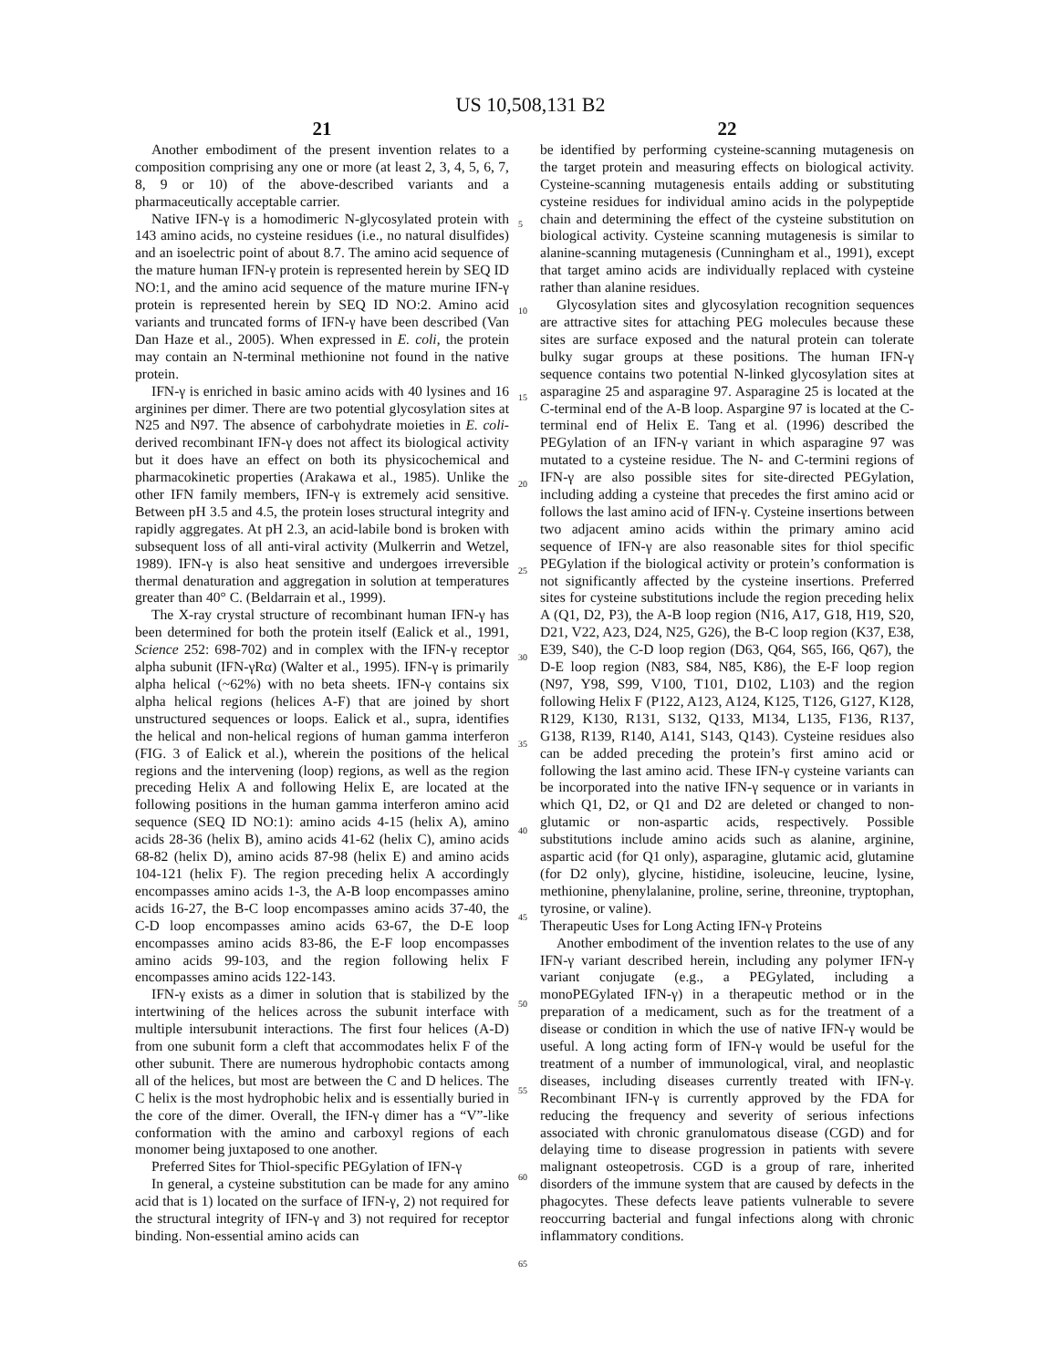US 10,508,131 B2
21
Another embodiment of the present invention relates to a composition comprising any one or more (at least 2, 3, 4, 5, 6, 7, 8, 9 or 10) of the above-described variants and a pharmaceutically acceptable carrier.
Native IFN-γ is a homodimeric N-glycosylated protein with 143 amino acids, no cysteine residues (i.e., no natural disulfides) and an isoelectric point of about 8.7. The amino acid sequence of the mature human IFN-γ protein is represented herein by SEQ ID NO:1, and the amino acid sequence of the mature murine IFN-γ protein is represented herein by SEQ ID NO:2. Amino acid variants and truncated forms of IFN-γ have been described (Van Dan Haze et al., 2005). When expressed in E. coli, the protein may contain an N-terminal methionine not found in the native protein.
IFN-γ is enriched in basic amino acids with 40 lysines and 16 arginines per dimer. There are two potential glycosylation sites at N25 and N97. The absence of carbohydrate moieties in E. coli-derived recombinant IFN-γ does not affect its biological activity but it does have an effect on both its physicochemical and pharmacokinetic properties (Arakawa et al., 1985). Unlike the other IFN family members, IFN-γ is extremely acid sensitive. Between pH 3.5 and 4.5, the protein loses structural integrity and rapidly aggregates. At pH 2.3, an acid-labile bond is broken with subsequent loss of all anti-viral activity (Mulkerrin and Wetzel, 1989). IFN-γ is also heat sensitive and undergoes irreversible thermal denaturation and aggregation in solution at temperatures greater than 40° C. (Beldarrain et al., 1999).
The X-ray crystal structure of recombinant human IFN-γ has been determined for both the protein itself (Ealick et al., 1991, Science 252: 698-702) and in complex with the IFN-γ receptor alpha subunit (IFN-γRα) (Walter et al., 1995). IFN-γ is primarily alpha helical (~62%) with no beta sheets. IFN-γ contains six alpha helical regions (helices A-F) that are joined by short unstructured sequences or loops. Ealick et al., supra, identifies the helical and non-helical regions of human gamma interferon (FIG. 3 of Ealick et al.), wherein the positions of the helical regions and the intervening (loop) regions, as well as the region preceding Helix A and following Helix E, are located at the following positions in the human gamma interferon amino acid sequence (SEQ ID NO:1): amino acids 4-15 (helix A), amino acids 28-36 (helix B), amino acids 41-62 (helix C), amino acids 68-82 (helix D), amino acids 87-98 (helix E) and amino acids 104-121 (helix F). The region preceding helix A accordingly encompasses amino acids 1-3, the A-B loop encompasses amino acids 16-27, the B-C loop encompasses amino acids 37-40, the C-D loop encompasses amino acids 63-67, the D-E loop encompasses amino acids 83-86, the E-F loop encompasses amino acids 99-103, and the region following helix F encompasses amino acids 122-143.
IFN-γ exists as a dimer in solution that is stabilized by the intertwining of the helices across the subunit interface with multiple intersubunit interactions. The first four helices (A-D) from one subunit form a cleft that accommodates helix F of the other subunit. There are numerous hydrophobic contacts among all of the helices, but most are between the C and D helices. The C helix is the most hydrophobic helix and is essentially buried in the core of the dimer. Overall, the IFN-γ dimer has a “V”-like conformation with the amino and carboxyl regions of each monomer being juxtaposed to one another.
Preferred Sites for Thiol-specific PEGylation of IFN-γ
In general, a cysteine substitution can be made for any amino acid that is 1) located on the surface of IFN-γ, 2) not required for the structural integrity of IFN-γ and 3) not required for receptor binding. Non-essential amino acids can
22
be identified by performing cysteine-scanning mutagenesis on the target protein and measuring effects on biological activity. Cysteine-scanning mutagenesis entails adding or substituting cysteine residues for individual amino acids in the polypeptide chain and determining the effect of the cysteine substitution on biological activity. Cysteine scanning mutagenesis is similar to alanine-scanning mutagenesis (Cunningham et al., 1991), except that target amino acids are individually replaced with cysteine rather than alanine residues.
Glycosylation sites and glycosylation recognition sequences are attractive sites for attaching PEG molecules because these sites are surface exposed and the natural protein can tolerate bulky sugar groups at these positions. The human IFN-γ sequence contains two potential N-linked glycosylation sites at asparagine 25 and asparagine 97. Asparagine 25 is located at the C-terminal end of the A-B loop. Aspargine 97 is located at the C-terminal end of Helix E. Tang et al. (1996) described the PEGylation of an IFN-γ variant in which asparagine 97 was mutated to a cysteine residue. The N- and C-termini regions of IFN-γ are also possible sites for site-directed PEGylation, including adding a cysteine that precedes the first amino acid or follows the last amino acid of IFN-γ. Cysteine insertions between two adjacent amino acids within the primary amino acid sequence of IFN-γ are also reasonable sites for thiol specific PEGylation if the biological activity or protein’s conformation is not significantly affected by the cysteine insertions. Preferred sites for cysteine substitutions include the region preceding helix A (Q1, D2, P3), the A-B loop region (N16, A17, G18, H19, S20, D21, V22, A23, D24, N25, G26), the B-C loop region (K37, E38, E39, S40), the C-D loop region (D63, Q64, S65, I66, Q67), the D-E loop region (N83, S84, N85, K86), the E-F loop region (N97, Y98, S99, V100, T101, D102, L103) and the region following Helix F (P122, A123, A124, K125, T126, G127, K128, R129, K130, R131, S132, Q133, M134, L135, F136, R137, G138, R139, R140, A141, S143, Q143). Cysteine residues also can be added preceding the protein’s first amino acid or following the last amino acid. These IFN-γ cysteine variants can be incorporated into the native IFN-γ sequence or in variants in which Q1, D2, or Q1 and D2 are deleted or changed to non-glutamic or non-aspartic acids, respectively. Possible substitutions include amino acids such as alanine, arginine, aspartic acid (for Q1 only), asparagine, glutamic acid, glutamine (for D2 only), glycine, histidine, isoleucine, leucine, lysine, methionine, phenylalanine, proline, serine, threonine, tryptophan, tyrosine, or valine).
Therapeutic Uses for Long Acting IFN-γ Proteins
Another embodiment of the invention relates to the use of any IFN-γ variant described herein, including any polymer IFN-γ variant conjugate (e.g., a PEGylated, including a monoPEGylated IFN-γ) in a therapeutic method or in the preparation of a medicament, such as for the treatment of a disease or condition in which the use of native IFN-γ would be useful. A long acting form of IFN-γ would be useful for the treatment of a number of immunological, viral, and neoplastic diseases, including diseases currently treated with IFN-γ. Recombinant IFN-γ is currently approved by the FDA for reducing the frequency and severity of serious infections associated with chronic granulomatous disease (CGD) and for delaying time to disease progression in patients with severe malignant osteopetrosis. CGD is a group of rare, inherited disorders of the immune system that are caused by defects in the phagocytes. These defects leave patients vulnerable to severe reoccurring bacterial and fungal infections along with chronic inflammatory conditions.
5
10
15
20
25
30
35
40
45
50
55
60
65